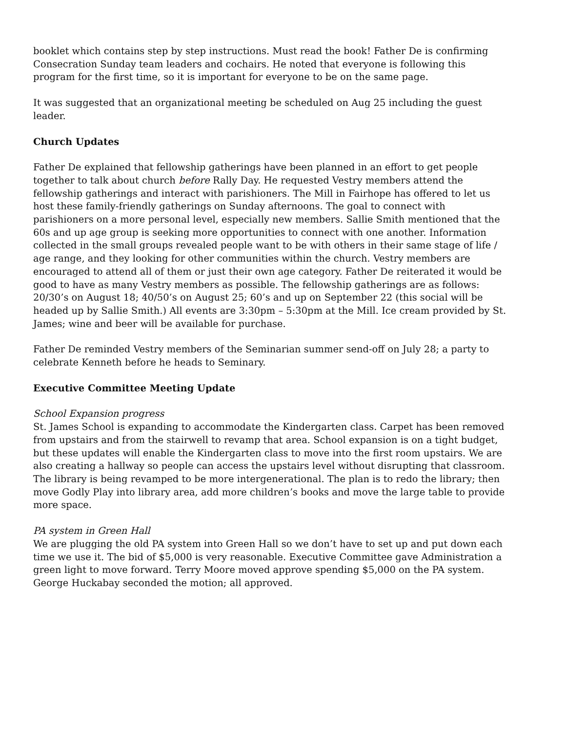booklet which contains step by step instructions. Must read the book! Father De is confirming Consecration Sunday team leaders and cochairs. He noted that everyone is following this program for the first time, so it is important for everyone to be on the same page.
It was suggested that an organizational meeting be scheduled on Aug 25 including the guest leader.
Church Updates
Father De explained that fellowship gatherings have been planned in an effort to get people together to talk about church before Rally Day. He requested Vestry members attend the fellowship gatherings and interact with parishioners. The Mill in Fairhope has offered to let us host these family-friendly gatherings on Sunday afternoons. The goal to connect with parishioners on a more personal level, especially new members. Sallie Smith mentioned that the 60s and up age group is seeking more opportunities to connect with one another. Information collected in the small groups revealed people want to be with others in their same stage of life / age range, and they looking for other communities within the church. Vestry members are encouraged to attend all of them or just their own age category. Father De reiterated it would be good to have as many Vestry members as possible. The fellowship gatherings are as follows: 20/30’s on August 18; 40/50’s on August 25; 60’s and up on September 22 (this social will be headed up by Sallie Smith.) All events are 3:30pm – 5:30pm at the Mill. Ice cream provided by St. James; wine and beer will be available for purchase.
Father De reminded Vestry members of the Seminarian summer send-off on July 28; a party to celebrate Kenneth before he heads to Seminary.
Executive Committee Meeting Update
School Expansion progress
St. James School is expanding to accommodate the Kindergarten class. Carpet has been removed from upstairs and from the stairwell to revamp that area. School expansion is on a tight budget, but these updates will enable the Kindergarten class to move into the first room upstairs. We are also creating a hallway so people can access the upstairs level without disrupting that classroom. The library is being revamped to be more intergenerational. The plan is to redo the library; then move Godly Play into library area, add more children’s books and move the large table to provide more space.
PA system in Green Hall
We are plugging the old PA system into Green Hall so we don’t have to set up and put down each time we use it. The bid of $5,000 is very reasonable. Executive Committee gave Administration a green light to move forward. Terry Moore moved approve spending $5,000 on the PA system. George Huckabay seconded the motion; all approved.